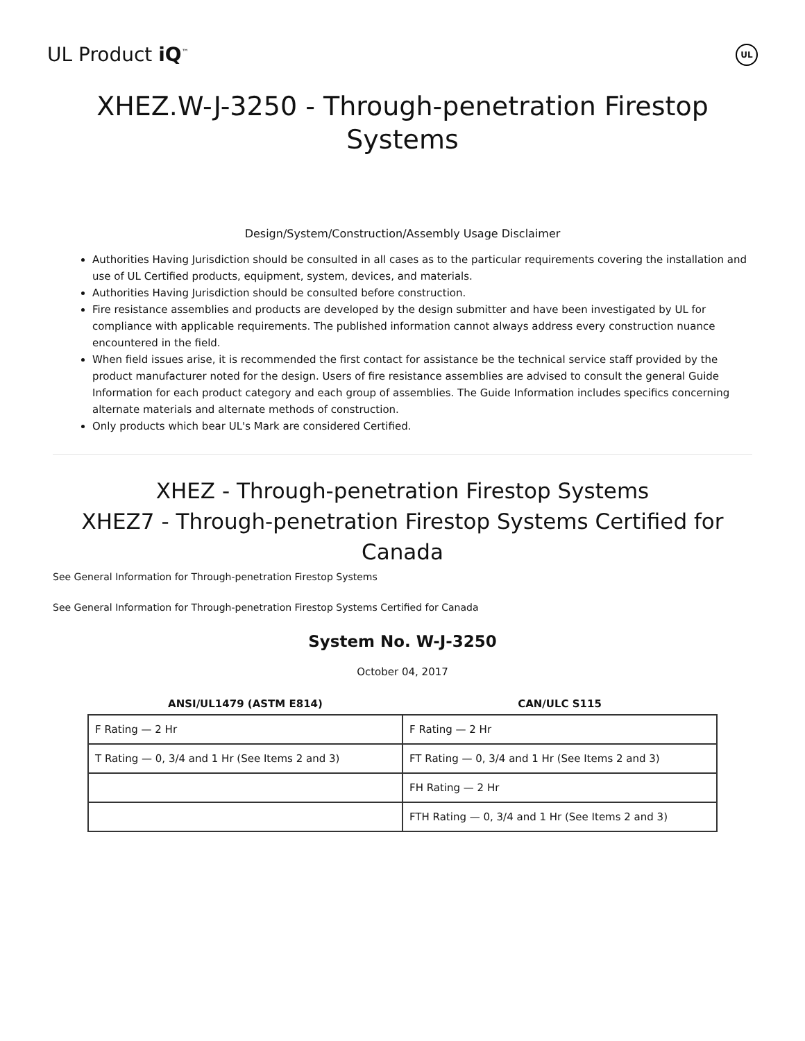UL Product iQ<sup>™</sup>
UL
XHEZ.W-J-3250 - Through-penetration Firestop
Systems
Design/System/Construction/Assembly Usage Disclaimer
Authorities Having Jurisdiction should be consulted in all cases as to the particular requirements covering the installation and use of UL Certified products, equipment, system, devices, and materials.
Authorities Having Jurisdiction should be consulted before construction.
Fire resistance assemblies and products are developed by the design submitter and have been investigated by UL for compliance with applicable requirements. The published information cannot always address every construction nuance encountered in the field.
When field issues arise, it is recommended the first contact for assistance be the technical service staff provided by the product manufacturer noted for the design. Users of fire resistance assemblies are advised to consult the general Guide Information for each product category and each group of assemblies. The Guide Information includes specifics concerning alternate materials and alternate methods of construction.
Only products which bear UL's Mark are considered Certified.
XHEZ - Through-penetration Firestop Systems
XHEZ7 - Through-penetration Firestop Systems Certified for Canada
See General Information for Through-penetration Firestop Systems
See General Information for Through-penetration Firestop Systems Certified for Canada
System No. W-J-3250
October 04, 2017
| ANSI/UL1479 (ASTM E814) | CAN/ULC S115 |
| --- | --- |
| F Rating — 2 Hr | F Rating — 2 Hr |
| T Rating — 0, 3/4 and 1 Hr (See Items 2 and 3) | FT Rating — 0, 3/4 and 1 Hr (See Items 2 and 3) |
| | FH Rating — 2 Hr |
| | FTH Rating — 0, 3/4 and 1 Hr (See Items 2 and 3) |